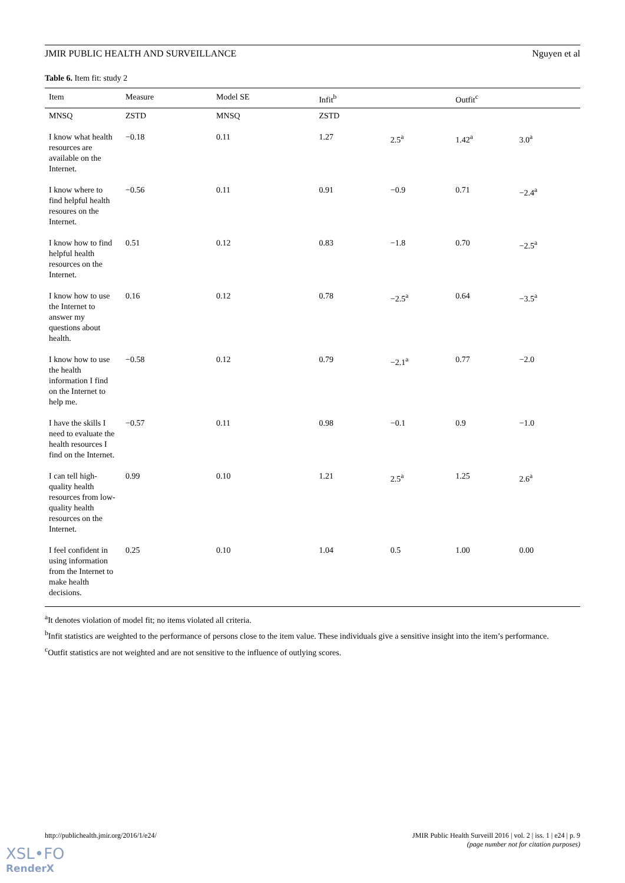JMIR PUBLIC HEALTH AND SURVEILLANCE Nguyen et al
Table 6. Item fit: study 2
| Item | Measure | Model SE | Infit<sup>b</sup> | | Outfit<sup>c</sup> | |
| --- | --- | --- | --- | --- | --- | --- |
| MNSQ | ZSTD | MNSQ | ZSTD | | | |
| I know what health resources are available on the Internet. | −0.18 | 0.11 | 1.27 | 2.5<sup>a</sup> | 1.42<sup>a</sup> | 3.0<sup>a</sup> |
| I know where to find helpful health resoures on the Internet. | −0.56 | 0.11 | 0.91 | −0.9 | 0.71 | −2.4<sup>a</sup> |
| I know how to find helpful health resources on the Internet. | 0.51 | 0.12 | 0.83 | −1.8 | 0.70 | −2.5<sup>a</sup> |
| I know how to use the Internet to answer my questions about health. | 0.16 | 0.12 | 0.78 | −2.5<sup>a</sup> | 0.64 | −3.5<sup>a</sup> |
| I know how to use the health information I find on the Internet to help me. | −0.58 | 0.12 | 0.79 | −2.1<sup>a</sup> | 0.77 | −2.0 |
| I have the skills I need to evaluate the health resources I find on the Internet. | −0.57 | 0.11 | 0.98 | −0.1 | 0.9 | −1.0 |
| I can tell high-quality health resources from low-quality health resources on the Internet. | 0.99 | 0.10 | 1.21 | 2.5<sup>a</sup> | 1.25 | 2.6<sup>a</sup> |
| I feel confident in using information from the Internet to make health decisions. | 0.25 | 0.10 | 1.04 | 0.5 | 1.00 | 0.00 |
<sup>a</sup> It denotes violation of model fit; no items violated all criteria.
<sup>b</sup> Infit statistics are weighted to the performance of persons close to the item value. These individuals give a sensitive insight into the item’s performance.
<sup>c</sup> Outfit statistics are not weighted and are not sensitive to the influence of outlying scores.
http://publichealth.jmir.org/2016/1/e24/ JMIR Public Health Surveill 2016 | vol. 2 | iss. 1 | e24 | p. 9
(page number not for citation purposes)
XSL•FO
RenderX